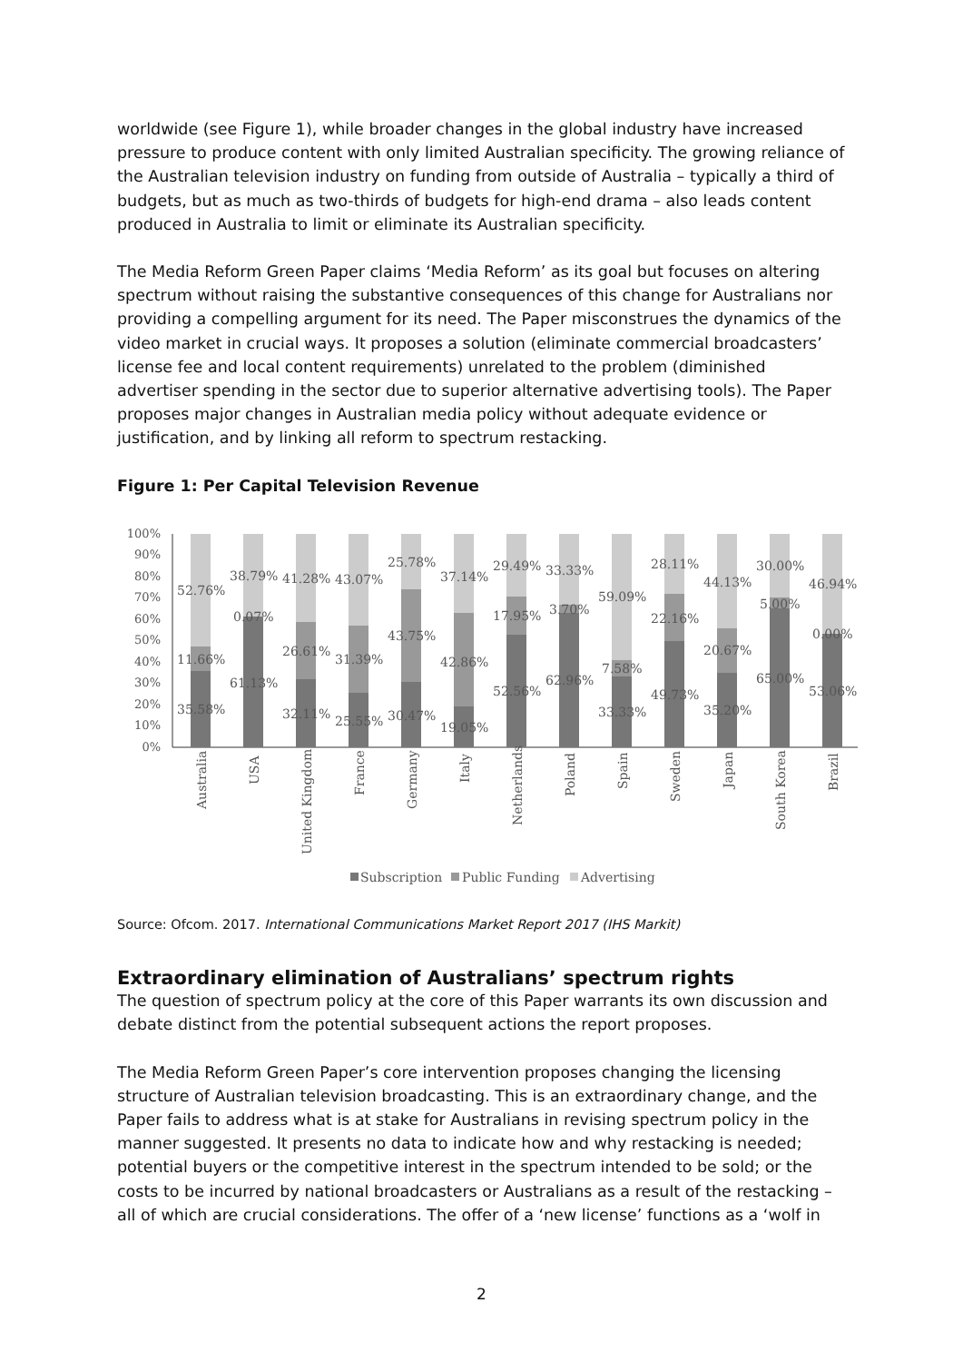worldwide (see Figure 1), while broader changes in the global industry have increased pressure to produce content with only limited Australian specificity. The growing reliance of the Australian television industry on funding from outside of Australia – typically a third of budgets, but as much as two-thirds of budgets for high-end drama – also leads content produced in Australia to limit or eliminate its Australian specificity.
The Media Reform Green Paper claims ‘Media Reform’ as its goal but focuses on altering spectrum without raising the substantive consequences of this change for Australians nor providing a compelling argument for its need. The Paper misconstrues the dynamics of the video market in crucial ways. It proposes a solution (eliminate commercial broadcasters’ license fee and local content requirements) unrelated to the problem (diminished advertiser spending in the sector due to superior alternative advertising tools). The Paper proposes major changes in Australian media policy without adequate evidence or justification, and by linking all reform to spectrum restacking.
Figure 1: Per Capital Television Revenue
100%
90%
80%
70%
60%
50%
40%
30%
20%
10%
0%
52.76%
11.66%
35.58%
38.79%
0.07%
61.13%
41.28%
26.61%
32.11%
43.07%
31.39%
25.55%
25.78%
43.75%
30.47%
37.14%
42.86%
19.05%
29.49%
17.95%
52.56%
33.33%
3.70%
62.96%
59.09%
7.58%
33.33%
28.11%
22.16%
49.73%
44.13%
20.67%
35.20%
30.00%
5.00%
65.00%
46.94%
0.00%
53.06%
Australia
USA
United Kingdom
France
Germany
Italy
Netherlands
Poland
Spain
Sweden
Japan
South Korea
Brazil
Subscription
Public Funding
Advertising
Source: Ofcom. 2017. International Communications Market Report 2017 (IHS Markit)
Extraordinary elimination of Australians’ spectrum rights
The question of spectrum policy at the core of this Paper warrants its own discussion and debate distinct from the potential subsequent actions the report proposes.
The Media Reform Green Paper’s core intervention proposes changing the licensing structure of Australian television broadcasting. This is an extraordinary change, and the Paper fails to address what is at stake for Australians in revising spectrum policy in the manner suggested. It presents no data to indicate how and why restacking is needed; potential buyers or the competitive interest in the spectrum intended to be sold; or the costs to be incurred by national broadcasters or Australians as a result of the restacking – all of which are crucial considerations. The offer of a ‘new license’ functions as a ‘wolf in
2